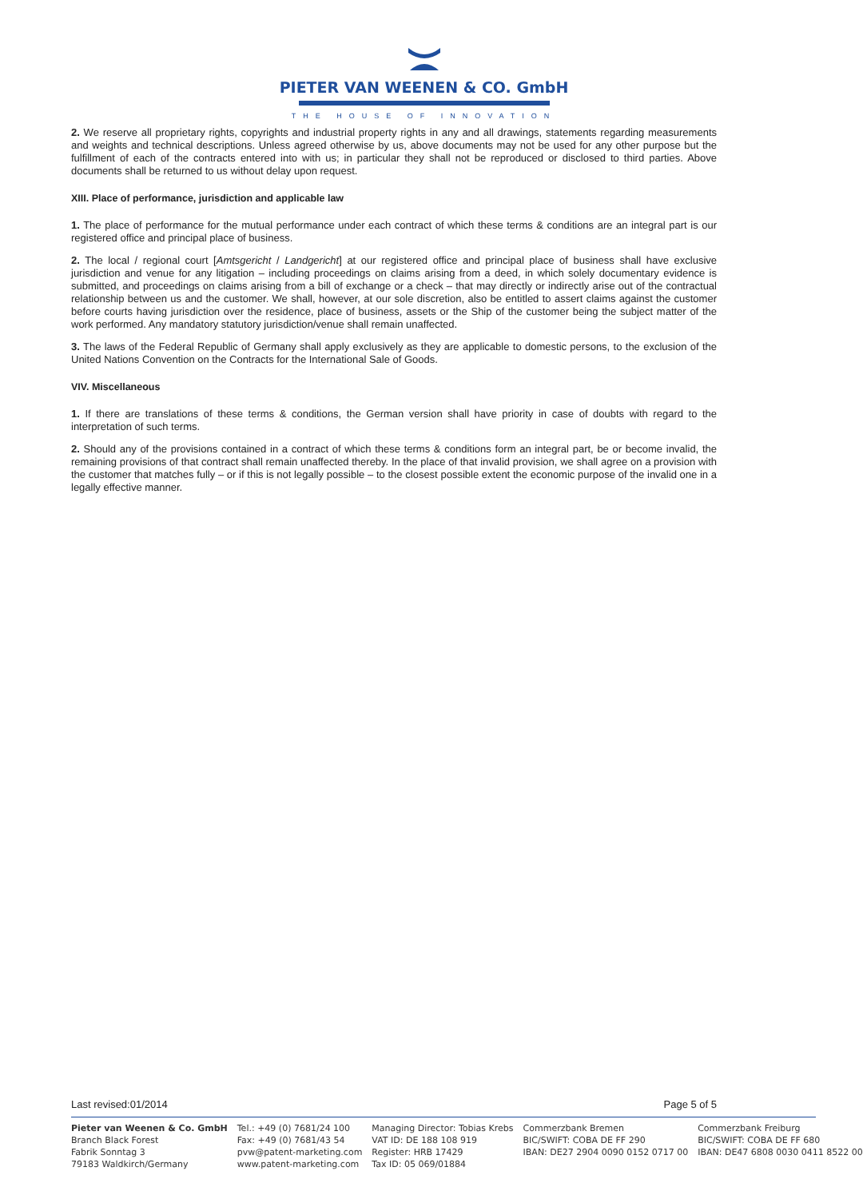PIETER VAN WEENEN & CO. GmbH
THE HOUSE OF INNOVATION
2. We reserve all proprietary rights, copyrights and industrial property rights in any and all drawings, statements regarding measurements and weights and technical descriptions. Unless agreed otherwise by us, above documents may not be used for any other purpose but the fulfillment of each of the contracts entered into with us; in particular they shall not be reproduced or disclosed to third parties. Above documents shall be returned to us without delay upon request.
XIII. Place of performance, jurisdiction and applicable law
1. The place of performance for the mutual performance under each contract of which these terms & conditions are an integral part is our registered office and principal place of business.
2. The local / regional court [Amtsgericht / Landgericht] at our registered office and principal place of business shall have exclusive jurisdiction and venue for any litigation – including proceedings on claims arising from a deed, in which solely documentary evidence is submitted, and proceedings on claims arising from a bill of exchange or a check – that may directly or indirectly arise out of the contractual relationship between us and the customer. We shall, however, at our sole discretion, also be entitled to assert claims against the customer before courts having jurisdiction over the residence, place of business, assets or the Ship of the customer being the subject matter of the work performed. Any mandatory statutory jurisdiction/venue shall remain unaffected.
3. The laws of the Federal Republic of Germany shall apply exclusively as they are applicable to domestic persons, to the exclusion of the United Nations Convention on the Contracts for the International Sale of Goods.
VIV. Miscellaneous
1. If there are translations of these terms & conditions, the German version shall have priority in case of doubts with regard to the interpretation of such terms.
2. Should any of the provisions contained in a contract of which these terms & conditions form an integral part, be or become invalid, the remaining provisions of that contract shall remain unaffected thereby. In the place of that invalid provision, we shall agree on a provision with the customer that matches fully – or if this is not legally possible – to the closest possible extent the economic purpose of the invalid one in a legally effective manner.
Last revised:01/2014 Page 5 of 5
Pieter van Weenen & Co. GmbH
Branch Black Forest
Fabrik Sonntag 3
79183 Waldkirch/Germany
Tel.: +49 (0) 7681/24 100
Fax: +49 (0) 7681/43 54
pvw@patent-marketing.com
www.patent-marketing.com
Managing Director: Tobias Krebs
VAT ID: DE 188 108 919
Register: HRB 17429
Tax ID: 05 069/01884
Commerzbank Bremen
BIC/SWIFT: COBA DE FF 290
IBAN: DE27 2904 0090 0152 0717 00
Commerzbank Freiburg
BIC/SWIFT: COBA DE FF 680
IBAN: DE47 6808 0030 0411 8522 00